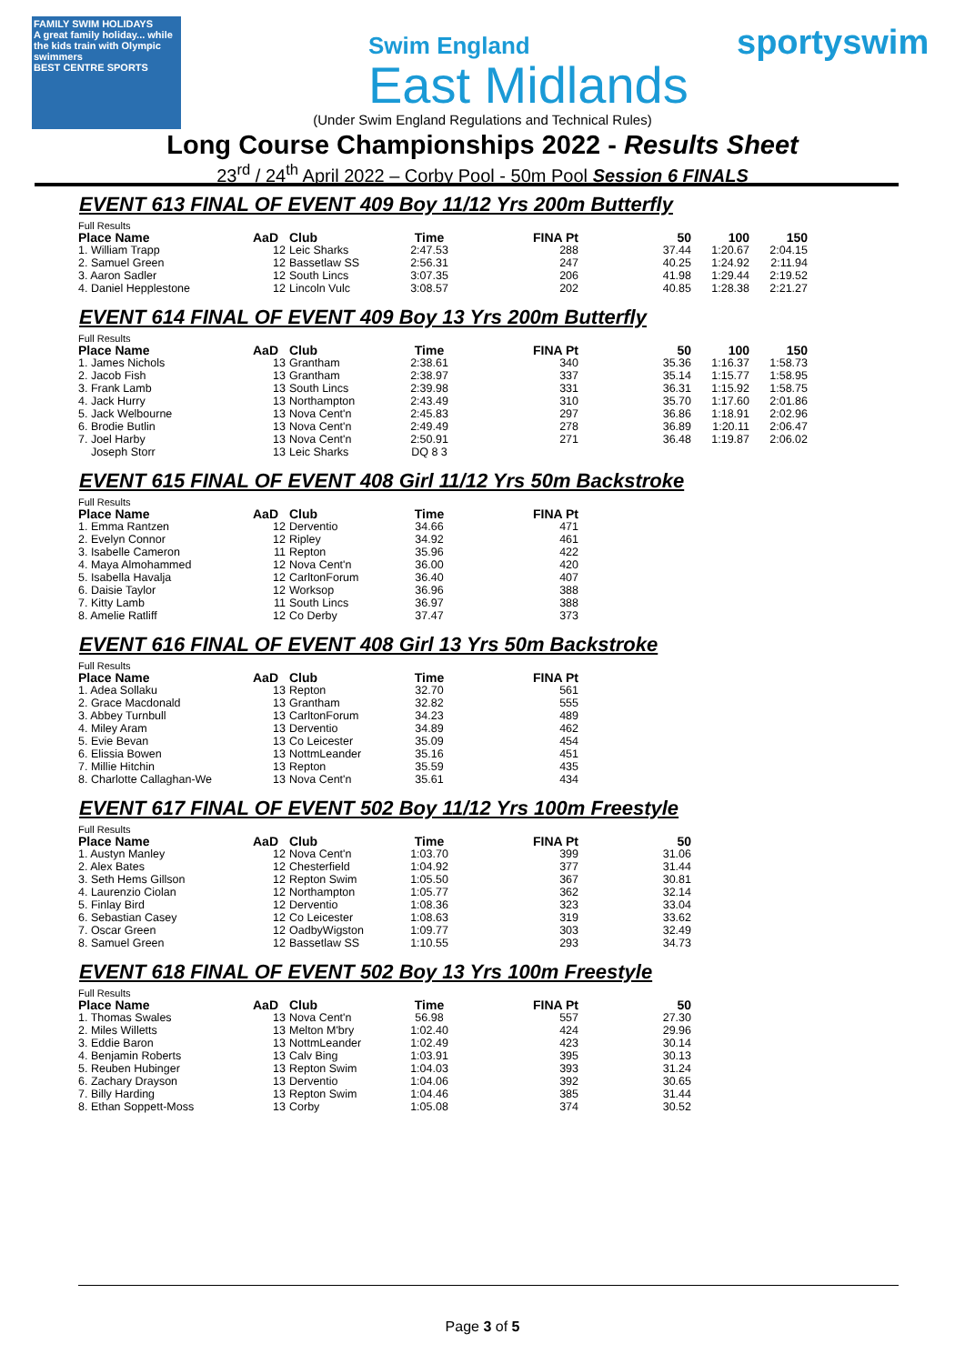FAMILY SWIM HOLIDAYS
A great family holiday... while the kids train with Olympic swimmers
BEST CENTRE SPORTS
Swim England
East Midlands
sportyswim
(Under Swim England Regulations and Technical Rules)
Long Course Championships 2022 - Results Sheet
23<sup>rd</sup> / 24<sup>th</sup> April 2022 – Corby Pool - 50m Pool Session 6 FINALS
EVENT 613 FINAL OF EVENT 409 Boy 11/12 Yrs 200m Butterfly
Full Results
| Place Name | AaD | Club | Time | FINA Pt | 50 | 100 | 150 |
| --- | --- | --- | --- | --- | --- | --- | --- |
| 1. William Trapp | 12 | Leic Sharks | 2:47.53 | 288 | 37.44 | 1:20.67 | 2:04.15 |
| 2. Samuel Green | 12 | Bassetlaw SS | 2:56.31 | 247 | 40.25 | 1:24.92 | 2:11.94 |
| 3. Aaron Sadler | 12 | South Lincs | 3:07.35 | 206 | 41.98 | 1:29.44 | 2:19.52 |
| 4. Daniel Hepplestone | 12 | Lincoln Vulc | 3:08.57 | 202 | 40.85 | 1:28.38 | 2:21.27 |
EVENT 614 FINAL OF EVENT 409 Boy 13 Yrs 200m Butterfly
Full Results
| Place Name | AaD | Club | Time | FINA Pt | 50 | 100 | 150 |
| --- | --- | --- | --- | --- | --- | --- | --- |
| 1. James Nichols | 13 | Grantham | 2:38.61 | 340 | 35.36 | 1:16.37 | 1:58.73 |
| 2. Jacob Fish | 13 | Grantham | 2:38.97 | 337 | 35.14 | 1:15.77 | 1:58.95 |
| 3. Frank Lamb | 13 | South Lincs | 2:39.98 | 331 | 36.31 | 1:15.92 | 1:58.75 |
| 4. Jack Hurry | 13 | Northampton | 2:43.49 | 310 | 35.70 | 1:17.60 | 2:01.86 |
| 5. Jack Welbourne | 13 | Nova Cent'n | 2:45.83 | 297 | 36.86 | 1:18.91 | 2:02.96 |
| 6. Brodie Butlin | 13 | Nova Cent'n | 2:49.49 | 278 | 36.89 | 1:20.11 | 2:06.47 |
| 7. Joel Harby | 13 | Nova Cent'n | 2:50.91 | 271 | 36.48 | 1:19.87 | 2:06.02 |
| Joseph Storr | 13 | Leic Sharks | DQ 8 3 | | | | |
EVENT 615 FINAL OF EVENT 408 Girl 11/12 Yrs 50m Backstroke
Full Results
| Place Name | AaD | Club | Time | FINA Pt |
| --- | --- | --- | --- | --- |
| 1. Emma Rantzen | 12 | Derventio | 34.66 | 471 |
| 2. Evelyn Connor | 12 | Ripley | 34.92 | 461 |
| 3. Isabelle Cameron | 11 | Repton | 35.96 | 422 |
| 4. Maya Almohammed | 12 | Nova Cent'n | 36.00 | 420 |
| 5. Isabella Havalja | 12 | CarltonForum | 36.40 | 407 |
| 6. Daisie Taylor | 12 | Worksop | 36.96 | 388 |
| 7. Kitty Lamb | 11 | South Lincs | 36.97 | 388 |
| 8. Amelie Ratliff | 12 | Co Derby | 37.47 | 373 |
EVENT 616 FINAL OF EVENT 408 Girl 13 Yrs 50m Backstroke
Full Results
| Place Name | AaD | Club | Time | FINA Pt |
| --- | --- | --- | --- | --- |
| 1. Adea Sollaku | 13 | Repton | 32.70 | 561 |
| 2. Grace Macdonald | 13 | Grantham | 32.82 | 555 |
| 3. Abbey Turnbull | 13 | CarltonForum | 34.23 | 489 |
| 4. Miley Aram | 13 | Derventio | 34.89 | 462 |
| 5. Evie Bevan | 13 | Co Leicester | 35.09 | 454 |
| 6. Elissia Bowen | 13 | NottmLeander | 35.16 | 451 |
| 7. Millie Hitchin | 13 | Repton | 35.59 | 435 |
| 8. Charlotte Callaghan-We | 13 | Nova Cent'n | 35.61 | 434 |
EVENT 617 FINAL OF EVENT 502 Boy 11/12 Yrs 100m Freestyle
Full Results
| Place Name | AaD | Club | Time | FINA Pt | 50 |
| --- | --- | --- | --- | --- | --- |
| 1. Austyn Manley | 12 | Nova Cent'n | 1:03.70 | 399 | 31.06 |
| 2. Alex Bates | 12 | Chesterfield | 1:04.92 | 377 | 31.44 |
| 3. Seth Hems Gillson | 12 | Repton Swim | 1:05.50 | 367 | 30.81 |
| 4. Laurenzio Ciolan | 12 | Northampton | 1:05.77 | 362 | 32.14 |
| 5. Finlay Bird | 12 | Derventio | 1:08.36 | 323 | 33.04 |
| 6. Sebastian Casey | 12 | Co Leicester | 1:08.63 | 319 | 33.62 |
| 7. Oscar Green | 12 | OadbyWigston | 1:09.77 | 303 | 32.49 |
| 8. Samuel Green | 12 | Bassetlaw SS | 1:10.55 | 293 | 34.73 |
EVENT 618 FINAL OF EVENT 502 Boy 13 Yrs 100m Freestyle
Full Results
| Place Name | AaD | Club | Time | FINA Pt | 50 |
| --- | --- | --- | --- | --- | --- |
| 1. Thomas Swales | 13 | Nova Cent'n | 56.98 | 557 | 27.30 |
| 2. Miles Willetts | 13 | Melton M'bry | 1:02.40 | 424 | 29.96 |
| 3. Eddie Baron | 13 | NottmLeander | 1:02.49 | 423 | 30.14 |
| 4. Benjamin Roberts | 13 | Calv Bing | 1:03.91 | 395 | 30.13 |
| 5. Reuben Hubinger | 13 | Repton Swim | 1:04.03 | 393 | 31.24 |
| 6. Zachary Drayson | 13 | Derventio | 1:04.06 | 392 | 30.65 |
| 7. Billy Harding | 13 | Repton Swim | 1:04.46 | 385 | 31.44 |
| 8. Ethan Soppett-Moss | 13 | Corby | 1:05.08 | 374 | 30.52 |
Page 3 of 5